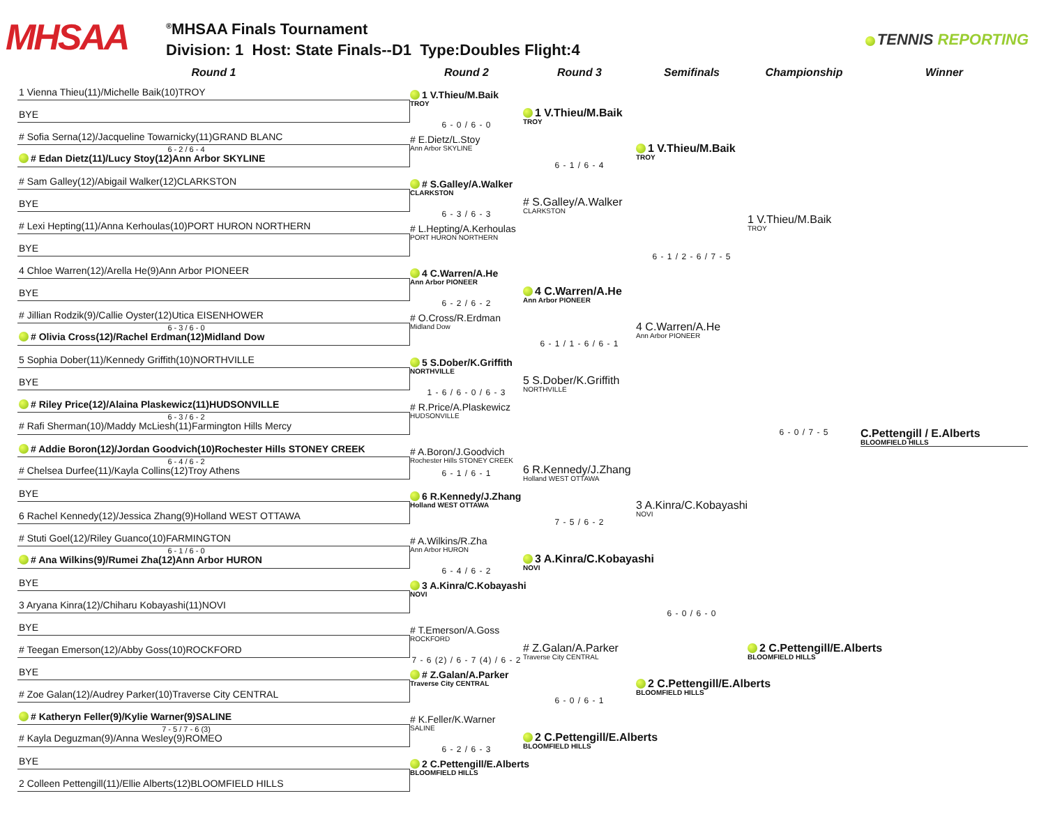MHSAA
<sup>®</sup>MHSAA Finals Tournament
Division: 1 Host: State Finals--D1 Type:Doubles Flight:4
TENNIS REPORTING
Round 1 Round 2 Round 3 Semifinals Championship Winner
1 Vienna Thieu(11)/Michelle Baik(10)TROY
BYE
# Sofia Serna(12)/Jacqueline Towarnicky(11)GRAND BLANC
6 - 2 / 6 - 4
# Edan Dietz(11)/Lucy Stoy(12)Ann Arbor SKYLINE
# Sam Galley(12)/Abigail Walker(12)CLARKSTON
BYE
# Lexi Hepting(11)/Anna Kerhoulas(10)PORT HURON NORTHERN
BYE
4 Chloe Warren(12)/Arella He(9)Ann Arbor PIONEER
BYE
# Jillian Rodzik(9)/Callie Oyster(12)Utica EISENHOWER
6 - 3 / 6 - 0
# Olivia Cross(12)/Rachel Erdman(12)Midland Dow
5 Sophia Dober(11)/Kennedy Griffith(10)NORTHVILLE
BYE
# Riley Price(12)/Alaina Plaskewicz(11)HUDSONVILLE
6 - 3 / 6 - 2
# Rafi Sherman(10)/Maddy McLiesh(11)Farmington Hills Mercy
# Addie Boron(12)/Jordan Goodvich(10)Rochester Hills STONEY CREEK
6 - 4 / 6 - 2
# Chelsea Durfee(11)/Kayla Collins(12)Troy Athens
BYE
6 Rachel Kennedy(12)/Jessica Zhang(9)Holland WEST OTTAWA
# Stuti Goel(12)/Riley Guanco(10)FARMINGTON
6 - 1 / 6 - 0
# Ana Wilkins(9)/Rumei Zha(12)Ann Arbor HURON
BYE
3 Aryana Kinra(12)/Chiharu Kobayashi(11)NOVI
BYE
# Teegan Emerson(12)/Abby Goss(10)ROCKFORD
BYE
# Zoe Galan(12)/Audrey Parker(10)Traverse City CENTRAL
# Katheryn Feller(9)/Kylie Warner(9)SALINE
7 - 5 / 7 - 6 (3)
# Kayla Deguzman(9)/Anna Wesley(9)ROMEO
BYE
2 Colleen Pettengill(11)/Ellie Alberts(12)BLOOMFIELD HILLS
1 V.Thieu/M.Baik
TROY
6 - 0 / 6 - 0
# E.Dietz/L.Stoy
Ann Arbor SKYLINE
# S.Galley/A.Walker
CLARKSTON
6 - 3 / 6 - 3
# L.Hepting/A.Kerhoulas
PORT HURON NORTHERN
4 C.Warren/A.He
Ann Arbor PIONEER
6 - 2 / 6 - 2
# O.Cross/R.Erdman
Midland Dow
5 S.Dober/K.Griffith
NORTHVILLE
1 - 6 / 6 - 0 / 6 - 3
# R.Price/A.Plaskewicz
HUDSONVILLE
# A.Boron/J.Goodvich
Rochester Hills STONEY CREEK
6 - 1 / 6 - 1
6 R.Kennedy/J.Zhang
Holland WEST OTTAWA
# A.Wilkins/R.Zha
Ann Arbor HURON
6 - 4 / 6 - 2
3 A.Kinra/C.Kobayashi
NOVI
# T.Emerson/A.Goss
ROCKFORD
7 - 6 (2) / 6 - 7 (4) / 6 - 2
# Z.Galan/A.Parker
Traverse City CENTRAL
# K.Feller/K.Warner
SALINE
6 - 2 / 6 - 3
2 C.Pettengill/E.Alberts
BLOOMFIELD HILLS
1 V.Thieu/M.Baik
TROY
6 - 1 / 6 - 4
# S.Galley/A.Walker
CLARKSTON
4 C.Warren/A.He
Ann Arbor PIONEER
6 - 1 / 1 - 6 / 6 - 1
5 S.Dober/K.Griffith
NORTHVILLE
6 R.Kennedy/J.Zhang
Holland WEST OTTAWA
7 - 5 / 6 - 2
3 A.Kinra/C.Kobayashi
NOVI
# Z.Galan/A.Parker
Traverse City CENTRAL
6 - 0 / 6 - 1
2 C.Pettengill/E.Alberts
BLOOMFIELD HILLS
1 V.Thieu/M.Baik
TROY
6 - 1 / 2 - 6 / 7 - 5
4 C.Warren/A.He
Ann Arbor PIONEER
3 A.Kinra/C.Kobayashi
NOVI
6 - 0 / 6 - 0
2 C.Pettengill/E.Alberts
BLOOMFIELD HILLS
1 V.Thieu/M.Baik
TROY
6 - 0 / 7 - 5
2 C.Pettengill/E.Alberts
BLOOMFIELD HILLS
C.Pettengill / E.Alberts
BLOOMFIELD HILLS